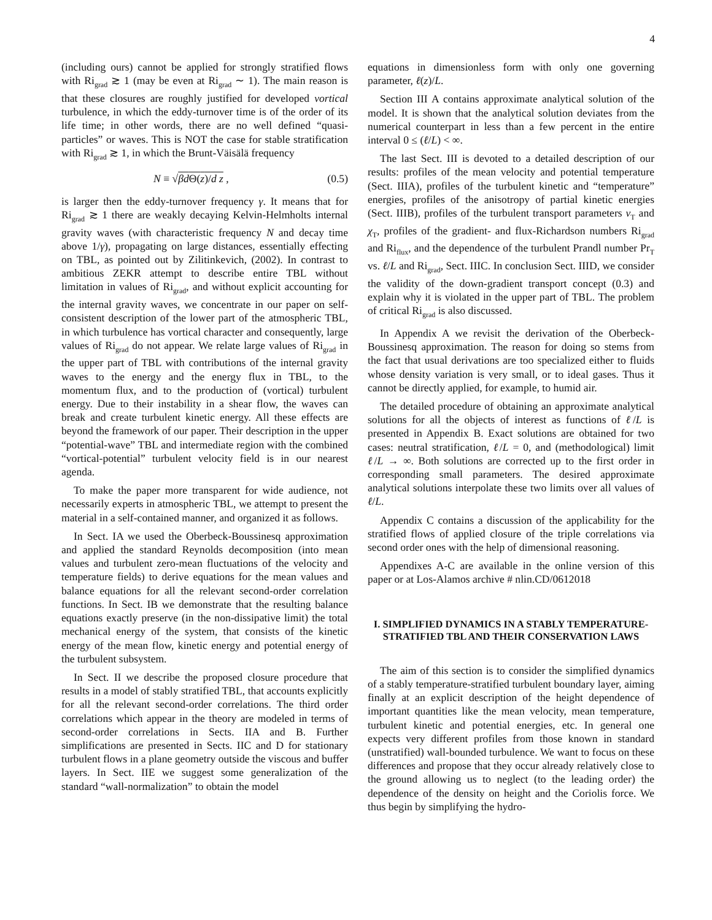4
(including ours) cannot be applied for strongly stratified flows with Ri<sub>grad</sub> ≳ 1 (may be even at Ri<sub>grad</sub> ∼ 1). The main reason is that these closures are roughly justified for developed vortical turbulence, in which the eddy-turnover time is of the order of its life time; in other words, there are no well defined “quasi-particles” or waves. This is NOT the case for stable stratification with Ri<sub>grad</sub> ≳ 1, in which the Brunt-Väisälä frequency
N ≡ √βd Θ(z)/d z , (0.5)
is larger then the eddy-turnover frequency γ. It means that for Ri<sub>grad</sub> ≳ 1 there are weakly decaying Kelvin-Helmholts internal gravity waves (with characteristic frequency N and decay time above 1/γ), propagating on large distances, essentially effecting on TBL, as pointed out by Zilitinkevich, (2002). In contrast to ambitious ZEKR attempt to describe entire TBL without limitation in values of Ri<sub>grad</sub>, and without explicit accounting for the internal gravity waves, we concentrate in our paper on self-consistent description of the lower part of the atmospheric TBL, in which turbulence has vortical character and consequently, large values of Ri<sub>grad</sub> do not appear. We relate large values of Ri<sub>grad</sub> in the upper part of TBL with contributions of the internal gravity waves to the energy and the energy flux in TBL, to the momentum flux, and to the production of (vortical) turbulent energy. Due to their instability in a shear flow, the waves can break and create turbulent kinetic energy. All these effects are beyond the framework of our paper. Their description in the upper “potential-wave” TBL and intermediate region with the combined “vortical-potential” turbulent velocity field is in our nearest agenda.
To make the paper more transparent for wide audience, not necessarily experts in atmospheric TBL, we attempt to present the material in a self-contained manner, and organized it as follows.
In Sect. IA we used the Oberbeck-Boussinesq approximation and applied the standard Reynolds decomposition (into mean values and turbulent zero-mean fluctuations of the velocity and temperature fields) to derive equations for the mean values and balance equations for all the relevant second-order correlation functions. In Sect. IB we demonstrate that the resulting balance equations exactly preserve (in the non-dissipative limit) the total mechanical energy of the system, that consists of the kinetic energy of the mean flow, kinetic energy and potential energy of the turbulent subsystem.
In Sect. II we describe the proposed closure procedure that results in a model of stably stratified TBL, that accounts explicitly for all the relevant second-order correlations. The third order correlations which appear in the theory are modeled in terms of second-order correlations in Sects. IIA and B. Further simplifications are presented in Sects. IIC and D for stationary turbulent flows in a plane geometry outside the viscous and buffer layers. In Sect. IIE we suggest some generalization of the standard “wall-normalization” to obtain the model
equations in dimensionless form with only one governing parameter, ℓ(z)/L.
Section III A contains approximate analytical solution of the model. It is shown that the analytical solution deviates from the numerical counterpart in less than a few percent in the entire interval 0 ≤ (ℓ/L) < ∞.
The last Sect. III is devoted to a detailed description of our results: profiles of the mean velocity and potential temperature (Sect. IIIA), profiles of the turbulent kinetic and “temperature” energies, profiles of the anisotropy of partial kinetic energies (Sect. IIIB), profiles of the turbulent transport parameters ν<sub>T</sub> and χ<sub>T</sub>, profiles of the gradient- and flux-Richardson numbers Ri<sub>grad</sub> and Ri<sub>flux</sub>, and the dependence of the turbulent Prandl number Pr<sub>T</sub> vs. ℓ/L and Ri<sub>grad</sub>, Sect. IIIC. In conclusion Sect. IIID, we consider the validity of the down-gradient transport concept (0.3) and explain why it is violated in the upper part of TBL. The problem of critical Ri<sub>grad</sub> is also discussed.
In Appendix A we revisit the derivation of the Oberbeck-Boussinesq approximation. The reason for doing so stems from the fact that usual derivations are too specialized either to fluids whose density variation is very small, or to ideal gases. Thus it cannot be directly applied, for example, to humid air.
The detailed procedure of obtaining an approximate analytical solutions for all the objects of interest as functions of ℓ/L is presented in Appendix B. Exact solutions are obtained for two cases: neutral stratification, ℓ/L = 0, and (methodological) limit ℓ/L → ∞. Both solutions are corrected up to the first order in corresponding small parameters. The desired approximate analytical solutions interpolate these two limits over all values of ℓ/L.
Appendix C contains a discussion of the applicability for the stratified flows of applied closure of the triple correlations via second order ones with the help of dimensional reasoning.
Appendixes A-C are available in the online version of this paper or at Los-Alamos archive # nlin.CD/0612018
I. SIMPLIFIED DYNAMICS IN A STABLY TEMPERATURE-STRATIFIED TBL AND THEIR CONSERVATION LAWS
The aim of this section is to consider the simplified dynamics of a stably temperature-stratified turbulent boundary layer, aiming finally at an explicit description of the height dependence of important quantities like the mean velocity, mean temperature, turbulent kinetic and potential energies, etc. In general one expects very different profiles from those known in standard (unstratified) wall-bounded turbulence. We want to focus on these differences and propose that they occur already relatively close to the ground allowing us to neglect (to the leading order) the dependence of the density on height and the Coriolis force. We thus begin by simplifying the hydro-